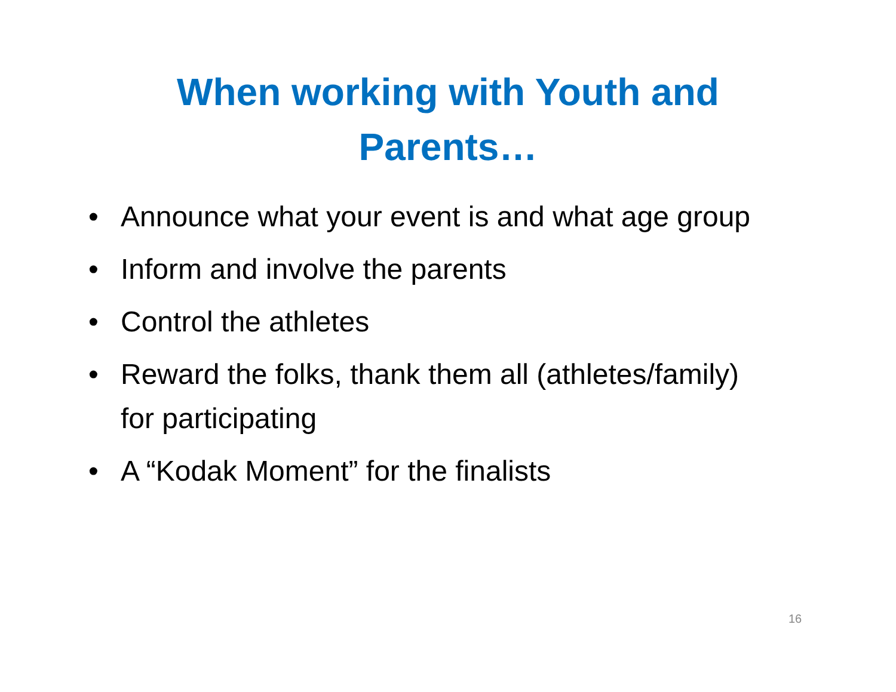When working with Youth and
Parents…
• Announce what your event is and what age group
• Inform and involve the parents
• Control the athletes
• Reward the folks, thank them all (athletes/family) for participating
• A “Kodak Moment” for the finalists
16